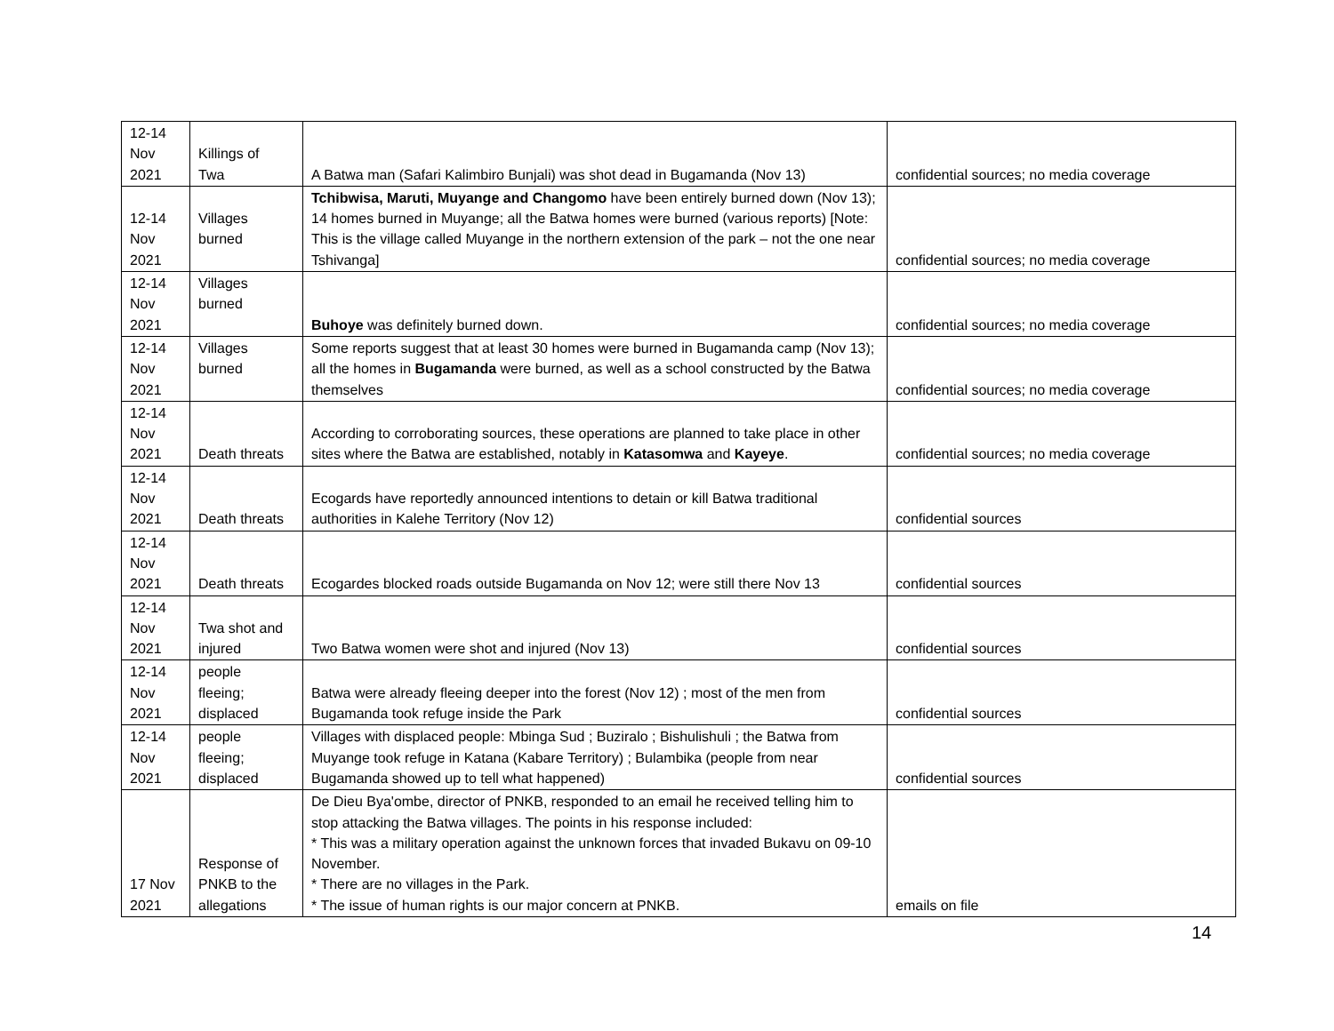| 12-14 Nov 2021 | Killings of Twa | A Batwa man (Safari Kalimbiro Bunjali) was shot dead in Bugamanda (Nov 13) | confidential sources; no media coverage |
| 12-14 Nov 2021 | Villages burned | Tchibwisa, Maruti, Muyange and Changomo have been entirely burned down (Nov 13); 14 homes burned in Muyange; all the Batwa homes were burned (various reports) [Note: This is the village called Muyange in the northern extension of the park – not the one near Tshivanga] | confidential sources; no media coverage |
| 12-14 Nov 2021 | Villages burned | Buhoye was definitely burned down. | confidential sources; no media coverage |
| 12-14 Nov 2021 | Villages burned | Some reports suggest that at least 30 homes were burned in Bugamanda camp (Nov 13); all the homes in Bugamanda were burned, as well as a school constructed by the Batwa themselves | confidential sources; no media coverage |
| 12-14 Nov 2021 | Death threats | According to corroborating sources, these operations are planned to take place in other sites where the Batwa are established, notably in Katasomwa and Kayeye . | confidential sources; no media coverage |
| 12-14 Nov 2021 | Death threats | Ecogards have reportedly announced intentions to detain or kill Batwa traditional authorities in Kalehe Territory (Nov 12) | confidential sources |
| 12-14 Nov 2021 | Death threats | Ecogardes blocked roads outside Bugamanda on Nov 12; were still there Nov 13 | confidential sources |
| 12-14 Nov 2021 | Twa shot and injured | Two Batwa women were shot and injured (Nov 13) | confidential sources |
| 12-14 Nov 2021 | people fleeing; displaced | Batwa were already fleeing deeper into the forest (Nov 12) ; most of the men from Bugamanda took refuge inside the Park | confidential sources |
| 12-14 Nov 2021 | people fleeing; displaced | Villages with displaced people: Mbinga Sud ; Buziralo ; Bishulishuli ; the Batwa from Muyange took refuge in Katana (Kabare Territory) ; Bulambika (people from near Bugamanda showed up to tell what happened) | confidential sources |
| 17 Nov 2021 | Response of PNKB to the allegations | De Dieu Bya'ombe, director of PNKB, responded to an email he received telling him to stop attacking the Batwa villages. The points in his response included: * This was a military operation against the unknown forces that invaded Bukavu on 09-10 November. * There are no villages in the Park. * The issue of human rights is our major concern at PNKB. | emails on file |
14